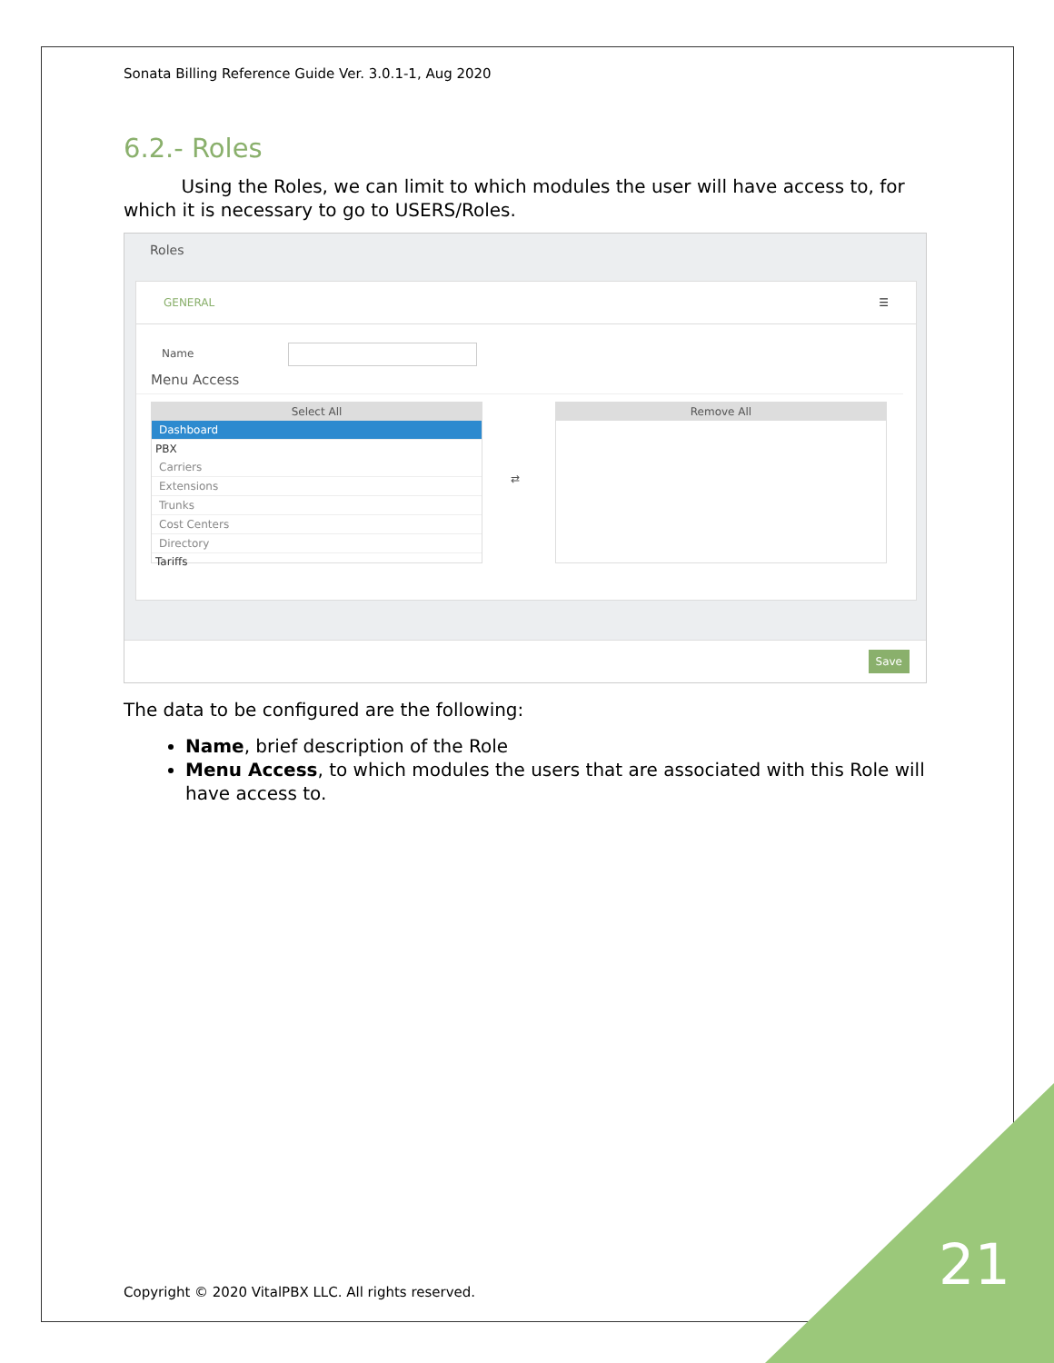Sonata Billing Reference Guide Ver. 3.0.1-1, Aug 2020
6.2.- Roles
Using the Roles, we can limit to which modules the user will have access to, for which it is necessary to go to USERS/Roles.
Roles
GENERAL ☰
Name
Menu Access
Select All
Dashboard
PBX
Carriers
Extensions
Trunks
Cost Centers
Directory
Tariffs
⇄
Remove All
Save
The data to be configured are the following:
Name, brief description of the Role
Menu Access, to which modules the users that are associated with this Role will have access to.
Copyright © 2020 VitalPBX LLC. All rights reserved.
21